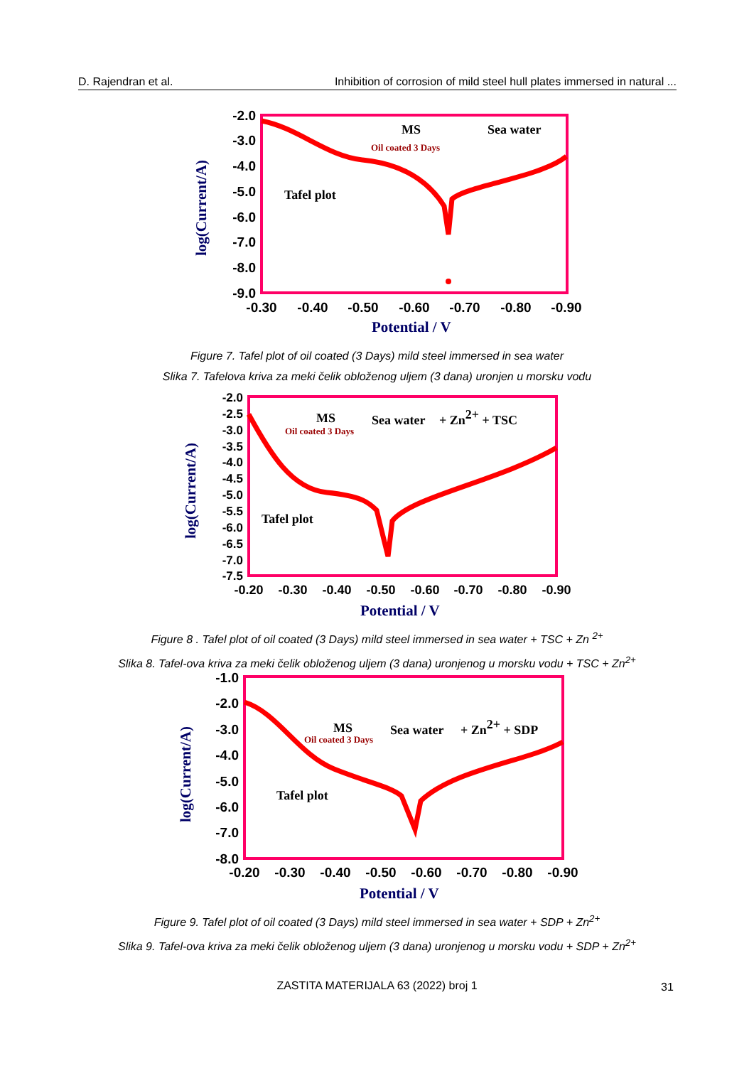D. Rajendran et al. Inhibition of corrosion of mild steel hull plates immersed in natural ...
-2.0
-3.0
-4.0
-5.0
-6.0
-7.0
-8.0
-9.0
-0.30
-0.40
-0.50
-0.60
-0.70
-0.80
-0.90
MS
Sea water
Oil coated 3 Days
Tafel plot
Potential / V
log(Current/A)
Figure 7. Tafel plot of oil coated (3 Days) mild steel immersed in sea water
Slika 7. Tafelova kriva za meki čelik obloženog uljem (3 dana) uronjen u morsku vodu
-2.0
-2.5
-3.0
-3.5
-4.0
-4.5
-5.0
-5.5
-6.0
-6.5
-7.0
-7.5
-0.20
-0.30
-0.40
-0.50
-0.60
-0.70
-0.80
-0.90
MS
Sea water
+ Zn2+ + TSC
Oil coated 3 Days
Tafel plot
Potential / V
log(Current/A)
Figure 8 . Tafel plot of oil coated (3 Days) mild steel immersed in sea water + TSC + Zn <sup>2+</sup>
Slika 8. Tafel-ova kriva za meki čelik obloženog uljem (3 dana) uronjenog u morsku vodu + TSC + Zn<sup>2+</sup>
-1.0
-2.0
-3.0
-4.0
-5.0
-6.0
-7.0
-8.0
-0.20
-0.30
-0.40
-0.50
-0.60
-0.70
-0.80
-0.90
MS
Sea water
+ Zn2+ + SDP
Oil coated 3 Days
Tafel plot
Potential / V
log(Current/A)
Figure 9. Tafel plot of oil coated (3 Days) mild steel immersed in sea water + SDP + Zn<sup>2+</sup>
Slika 9. Tafel-ova kriva za meki čelik obloženog uljem (3 dana) uronjenog u morsku vodu + SDP + Zn<sup>2+</sup>
ZASTITA MATERIJALA 63 (2022) broj 1 31